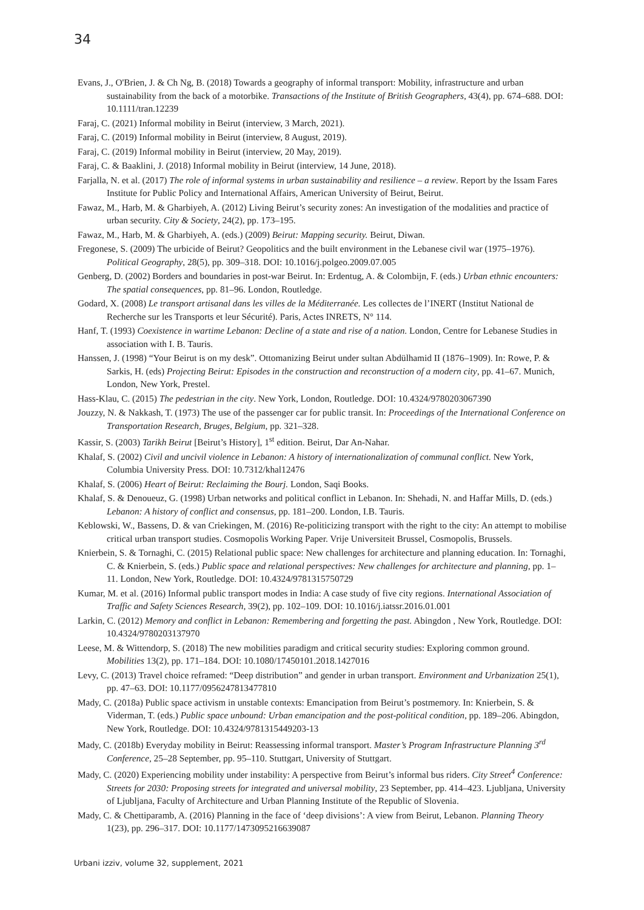34
Evans, J., O'Brien, J. & Ch Ng, B. (2018) Towards a geography of informal transport: Mobility, infrastructure and urban sustainability from the back of a motorbike. Transactions of the Institute of British Geographers, 43(4), pp. 674–688. DOI: 10.1111/tran.12239
Faraj, C. (2021) Informal mobility in Beirut (interview, 3 March, 2021).
Faraj, C. (2019) Informal mobility in Beirut (interview, 8 August, 2019).
Faraj, C. (2019) Informal mobility in Beirut (interview, 20 May, 2019).
Faraj, C. & Baaklini, J. (2018) Informal mobility in Beirut (interview, 14 June, 2018).
Farjalla, N. et al. (2017) The role of informal systems in urban sustainability and resilience – a review. Report by the Issam Fares Institute for Public Policy and International Affairs, American University of Beirut, Beirut.
Fawaz, M., Harb, M. & Gharbiyeh, A. (2012) Living Beirut’s security zones: An investigation of the modalities and practice of urban security. City & Society, 24(2), pp. 173–195.
Fawaz, M., Harb, M. & Gharbiyeh, A. (eds.) (2009) Beirut: Mapping security. Beirut, Diwan.
Fregonese, S. (2009) The urbicide of Beirut? Geopolitics and the built environment in the Lebanese civil war (1975–1976). Political Geography, 28(5), pp. 309–318. DOI: 10.1016/j.polgeo.2009.07.005
Genberg, D. (2002) Borders and boundaries in post-war Beirut. In: Erdentug, A. & Colombijn, F. (eds.) Urban ethnic encounters: The spatial consequences, pp. 81–96. London, Routledge.
Godard, X. (2008) Le transport artisanal dans les villes de la Méditerranée. Les collectes de l’INERT (Institut National de Recherche sur les Transports et leur Sécurité). Paris, Actes INRETS, N° 114.
Hanf, T. (1993) Coexistence in wartime Lebanon: Decline of a state and rise of a nation. London, Centre for Lebanese Studies in association with I. B. Tauris.
Hanssen, J. (1998) “Your Beirut is on my desk”. Ottomanizing Beirut under sultan Abdülhamid II (1876–1909). In: Rowe, P. & Sarkis, H. (eds) Projecting Beirut: Episodes in the construction and reconstruction of a modern city, pp. 41–67. Munich, London, New York, Prestel.
Hass-Klau, C. (2015) The pedestrian in the city. New York, London, Routledge. DOI: 10.4324/9780203067390
Jouzzy, N. & Nakkash, T. (1973) The use of the passenger car for public transit. In: Proceedings of the International Conference on Transportation Research, Bruges, Belgium, pp. 321–328.
Kassir, S. (2003) Tarikh Beirut [Beirut’s History], 1<sup>st</sup> edition. Beirut, Dar An-Nahar.
Khalaf, S. (2002) Civil and uncivil violence in Lebanon: A history of internationalization of communal conflict. New York, Columbia University Press. DOI: 10.7312/khal12476
Khalaf, S. (2006) Heart of Beirut: Reclaiming the Bourj. London, Saqi Books.
Khalaf, S. & Denoueuz, G. (1998) Urban networks and political conflict in Lebanon. In: Shehadi, N. and Haffar Mills, D. (eds.) Lebanon: A history of conflict and consensus, pp. 181–200. London, I.B. Tauris.
Keblowski, W., Bassens, D. & van Criekingen, M. (2016) Re-politicizing transport with the right to the city: An attempt to mobilise critical urban transport studies. Cosmopolis Working Paper. Vrije Universiteit Brussel, Cosmopolis, Brussels.
Knierbein, S. & Tornaghi, C. (2015) Relational public space: New challenges for architecture and planning education. In: Tornaghi, C. & Knierbein, S. (eds.) Public space and relational perspectives: New challenges for architecture and planning, pp. 1–11. London, New York, Routledge. DOI: 10.4324/9781315750729
Kumar, M. et al. (2016) Informal public transport modes in India: A case study of five city regions. International Association of Traffic and Safety Sciences Research, 39(2), pp. 102–109. DOI: 10.1016/j.iatssr.2016.01.001
Larkin, C. (2012) Memory and conflict in Lebanon: Remembering and forgetting the past. Abingdon , New York, Routledge. DOI: 10.4324/9780203137970
Leese, M. & Wittendorp, S. (2018) The new mobilities paradigm and critical security studies: Exploring common ground. Mobilities 13(2), pp. 171–184. DOI: 10.1080/17450101.2018.1427016
Levy, C. (2013) Travel choice reframed: “Deep distribution” and gender in urban transport. Environment and Urbanization 25(1), pp. 47–63. DOI: 10.1177/0956247813477810
Mady, C. (2018a) Public space activism in unstable contexts: Emancipation from Beirut’s postmemory. In: Knierbein, S. & Viderman, T. (eds.) Public space unbound: Urban emancipation and the post-political condition, pp. 189–206. Abingdon, New York, Routledge. DOI: 10.4324/9781315449203-13
Mady, C. (2018b) Everyday mobility in Beirut: Reassessing informal transport. Master’s Program Infrastructure Planning 3<sup>rd</sup> Conference, 25–28 September, pp. 95–110. Stuttgart, University of Stuttgart.
Mady, C. (2020) Experiencing mobility under instability: A perspective from Beirut’s informal bus riders. City Street<sup>4</sup> Conference: Streets for 2030: Proposing streets for integrated and universal mobility, 23 September, pp. 414–423. Ljubljana, University of Ljubljana, Faculty of Architecture and Urban Planning Institute of the Republic of Slovenia.
Mady, C. & Chettiparamb, A. (2016) Planning in the face of ‘deep divisions’: A view from Beirut, Lebanon. Planning Theory 1(23), pp. 296–317. DOI: 10.1177/1473095216639087
Urbani izziv, volume 32, supplement, 2021